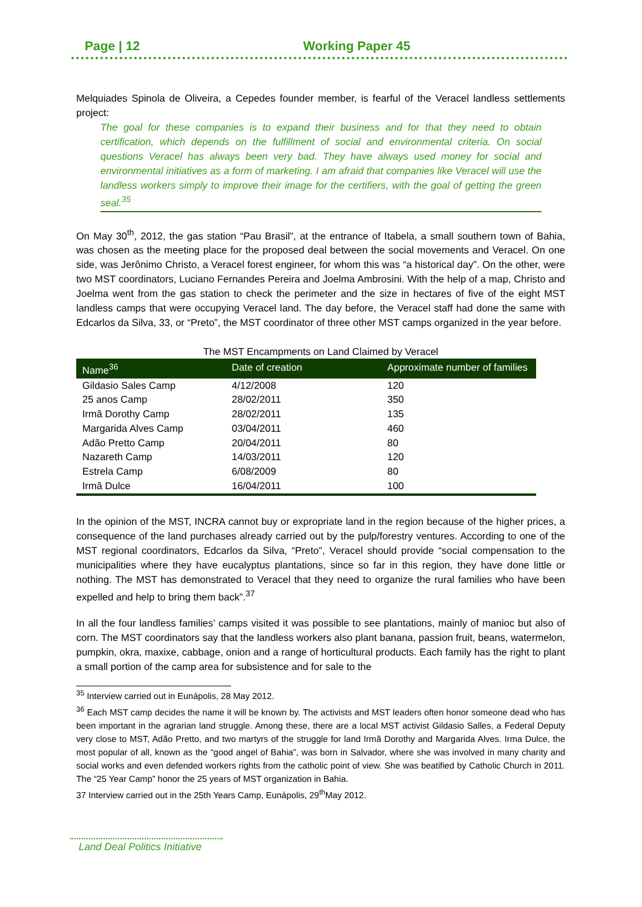Page | 12 Working Paper 45
Melquiades Spinola de Oliveira, a Cepedes founder member, is fearful of the Veracel landless settlements project:
The goal for these companies is to expand their business and for that they need to obtain certification, which depends on the fulfillment of social and environmental criteria. On social questions Veracel has always been very bad. They have always used money for social and environmental initiatives as a form of marketing. I am afraid that companies like Veracel will use the landless workers simply to improve their image for the certifiers, with the goal of getting the green seal.<sup>35</sup>
On May 30<sup>th</sup>, 2012, the gas station “Pau Brasil”, at the entrance of Itabela, a small southern town of Bahia, was chosen as the meeting place for the proposed deal between the social movements and Veracel. On one side, was Jerônimo Christo, a Veracel forest engineer, for whom this was “a historical day”. On the other, were two MST coordinators, Luciano Fernandes Pereira and Joelma Ambrosini. With the help of a map, Christo and Joelma went from the gas station to check the perimeter and the size in hectares of five of the eight MST landless camps that were occupying Veracel land. The day before, the Veracel staff had done the same with Edcarlos da Silva, 33, or “Preto”, the MST coordinator of three other MST camps organized in the year before.
The MST Encampments on Land Claimed by Veracel
| Name<sup>36</sup> | Date of creation | Approximate number of families |
| --- | --- | --- |
| Gildasio Sales Camp | 4/12/2008 | 120 |
| 25 anos Camp | 28/02/2011 | 350 |
| Irmã Dorothy Camp | 28/02/2011 | 135 |
| Margarida Alves Camp | 03/04/2011 | 460 |
| Adão Pretto Camp | 20/04/2011 | 80 |
| Nazareth Camp | 14/03/2011 | 120 |
| Estrela Camp | 6/08/2009 | 80 |
| Irmã Dulce | 16/04/2011 | 100 |
In the opinion of the MST, INCRA cannot buy or expropriate land in the region because of the higher prices, a consequence of the land purchases already carried out by the pulp/forestry ventures. According to one of the MST regional coordinators, Edcarlos da Silva, “Preto”, Veracel should provide “social compensation to the municipalities where they have eucalyptus plantations, since so far in this region, they have done little or nothing. The MST has demonstrated to Veracel that they need to organize the rural families who have been expelled and help to bring them back”.<sup>37</sup>
In all the four landless families’ camps visited it was possible to see plantations, mainly of manioc but also of corn. The MST coordinators say that the landless workers also plant banana, passion fruit, beans, watermelon, pumpkin, okra, maxixe, cabbage, onion and a range of horticultural products. Each family has the right to plant a small portion of the camp area for subsistence and for sale to the
<sup>35</sup> Interview carried out in Eunápolis, 28 May 2012.
<sup>36</sup> Each MST camp decides the name it will be known by. The activists and MST leaders often honor someone dead who has been important in the agrarian land struggle. Among these, there are a local MST activist Gildasio Salles, a Federal Deputy very close to MST, Adão Pretto, and two martyrs of the struggle for land Irmã Dorothy and Margarida Alves. Irma Dulce, the most popular of all, known as the “good angel of Bahia”, was born in Salvador, where she was involved in many charity and social works and even defended workers rights from the catholic point of view. She was beatified by Catholic Church in 2011. The “25 Year Camp” honor the 25 years of MST organization in Bahia.
37 Interview carried out in the 25th Years Camp, Eunápolis, 29<sup>th</sup>May 2012.
Land Deal Politics Initiative